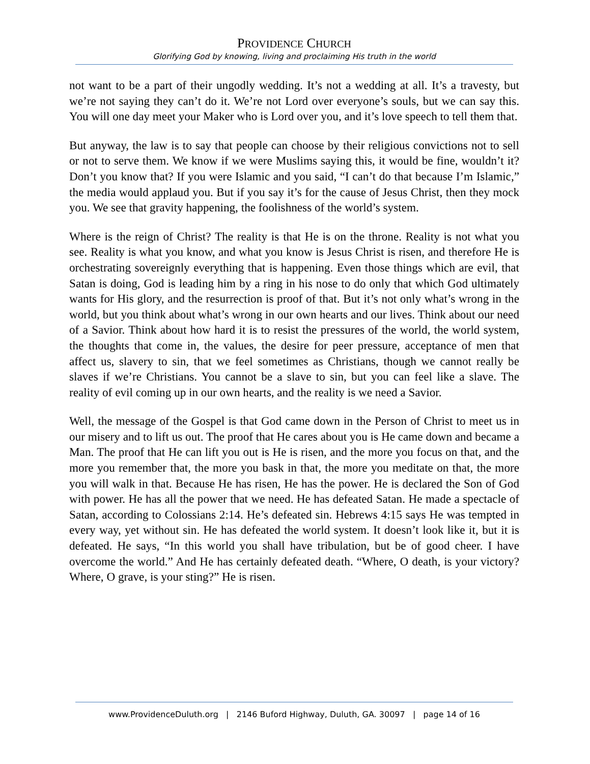PROVIDENCE CHURCH
Glorifying God by knowing, living and proclaiming His truth in the world
not want to be a part of their ungodly wedding. It’s not a wedding at all. It’s a travesty, but we’re not saying they can’t do it. We’re not Lord over everyone’s souls, but we can say this. You will one day meet your Maker who is Lord over you, and it’s love speech to tell them that.
But anyway, the law is to say that people can choose by their religious convictions not to sell or not to serve them. We know if we were Muslims saying this, it would be fine, wouldn’t it? Don’t you know that? If you were Islamic and you said, “I can’t do that because I’m Islamic,” the media would applaud you. But if you say it’s for the cause of Jesus Christ, then they mock you. We see that gravity happening, the foolishness of the world’s system.
Where is the reign of Christ? The reality is that He is on the throne. Reality is not what you see. Reality is what you know, and what you know is Jesus Christ is risen, and therefore He is orchestrating sovereignly everything that is happening. Even those things which are evil, that Satan is doing, God is leading him by a ring in his nose to do only that which God ultimately wants for His glory, and the resurrection is proof of that. But it’s not only what’s wrong in the world, but you think about what’s wrong in our own hearts and our lives. Think about our need of a Savior. Think about how hard it is to resist the pressures of the world, the world system, the thoughts that come in, the values, the desire for peer pressure, acceptance of men that affect us, slavery to sin, that we feel sometimes as Christians, though we cannot really be slaves if we’re Christians. You cannot be a slave to sin, but you can feel like a slave. The reality of evil coming up in our own hearts, and the reality is we need a Savior.
Well, the message of the Gospel is that God came down in the Person of Christ to meet us in our misery and to lift us out. The proof that He cares about you is He came down and became a Man. The proof that He can lift you out is He is risen, and the more you focus on that, and the more you remember that, the more you bask in that, the more you meditate on that, the more you will walk in that. Because He has risen, He has the power. He is declared the Son of God with power. He has all the power that we need. He has defeated Satan. He made a spectacle of Satan, according to Colossians 2:14. He’s defeated sin. Hebrews 4:15 says He was tempted in every way, yet without sin. He has defeated the world system. It doesn’t look like it, but it is defeated. He says, “In this world you shall have tribulation, but be of good cheer. I have overcome the world.” And He has certainly defeated death. “Where, O death, is your victory? Where, O grave, is your sting?” He is risen.
www.ProvidenceDuluth.org | 2146 Buford Highway, Duluth, GA. 30097 | page 14 of 16